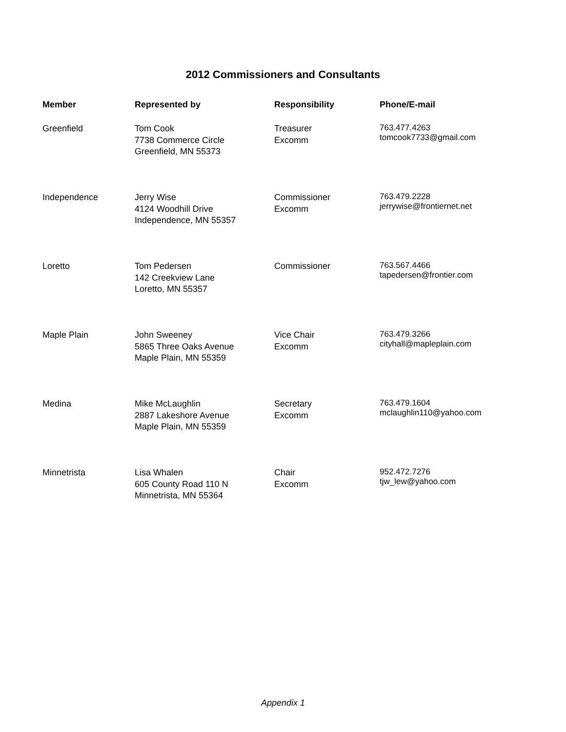2012 Commissioners and Consultants
| Member | Represented by | Responsibility | Phone/E-mail |
| --- | --- | --- | --- |
| Greenfield | Tom Cook 7738 Commerce Circle Greenfield, MN 55373 | Treasurer Excomm | 763.477.4263 tomcook7733@gmail.com |
| Independence | Jerry Wise 4124 Woodhill Drive Independence, MN 55357 | Commissioner Excomm | 763.479.2228 jerrywise@frontiernet.net |
| Loretto | Tom Pedersen 142 Creekview Lane Loretto, MN 55357 | Commissioner | 763.567.4466 tapedersen@frontier.com |
| Maple Plain | John Sweeney 5865 Three Oaks Avenue Maple Plain, MN 55359 | Vice Chair Excomm | 763.479.3266 cityhall@mapleplain.com |
| Medina | Mike McLaughlin 2887 Lakeshore Avenue Maple Plain, MN 55359 | Secretary Excomm | 763.479.1604 mclaughlin110@yahoo.com |
| Minnetrista | Lisa Whalen 605 County Road 110 N Minnetrista, MN 55364 | Chair Excomm | 952.472.7276 tjw_lew@yahoo.com |
Appendix 1